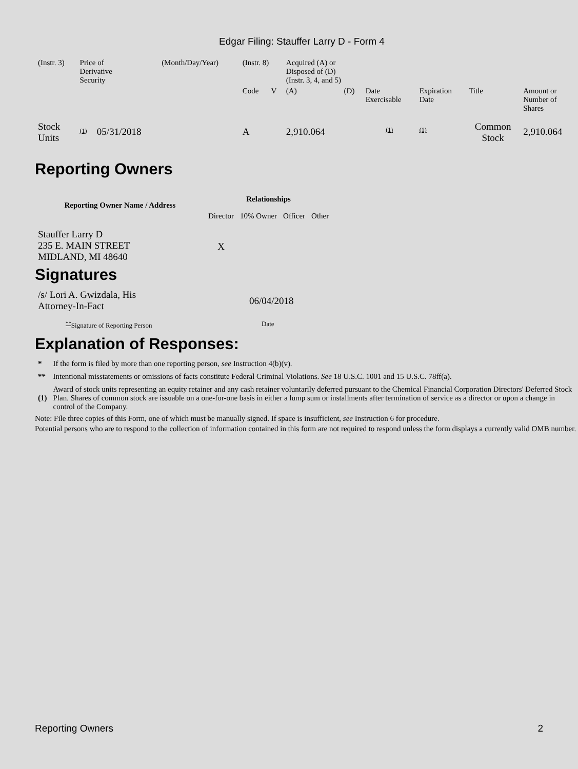Edgar Filing: Stauffer Larry D - Form 4
| (Instr. 3) | Price of Derivative Security | | (Month/Day/Year) | (Instr. 8) | | Acquired (A) or Disposed of (D) (Instr. 3, 4, and 5) | | | | | |
| | | | | Code | V | (A) | (D) | Date Exercisable | Expiration Date | Title | Amount or Number of Shares |
| Stock Units | (1) | 05/31/2018 | | A | | 2,910.064 | | (1) | (1) | Common Stock | 2,910.064 |
Reporting Owners
| Reporting Owner Name / Address | Relationships | | | |
| --- | --- | --- | --- | --- |
| | Director | 10% Owner | Officer | Other |
| Stauffer Larry D 235 E. MAIN STREET MIDLAND, MI 48640 | X | | | |
Signatures
| /s/ Lori A. Gwizdala, His Attorney-In-Fact | 06/04/2018 |
| <sup>**</sup> Signature of Reporting Person | Date |
Explanation of Responses:
| * | If the form is filed by more than one reporting person, see Instruction 4(b)(v). |
| ** | Intentional misstatements or omissions of facts constitute Federal Criminal Violations. See 18 U.S.C. 1001 and 15 U.S.C. 78ff(a). |
| (1) | Award of stock units representing an equity retainer and any cash retainer voluntarily deferred pursuant to the Chemical Financial Corporation Directors' Deferred Stock Plan. Shares of common stock are issuable on a one-for-one basis in either a lump sum or installments after termination of service as a director or upon a change in control of the Company. |
Note: File three copies of this Form, one of which must be manually signed. If space is insufficient, see Instruction 6 for procedure.
Potential persons who are to respond to the collection of information contained in this form are not required to respond unless the form displays a currently valid OMB number.
Reporting Owners 2